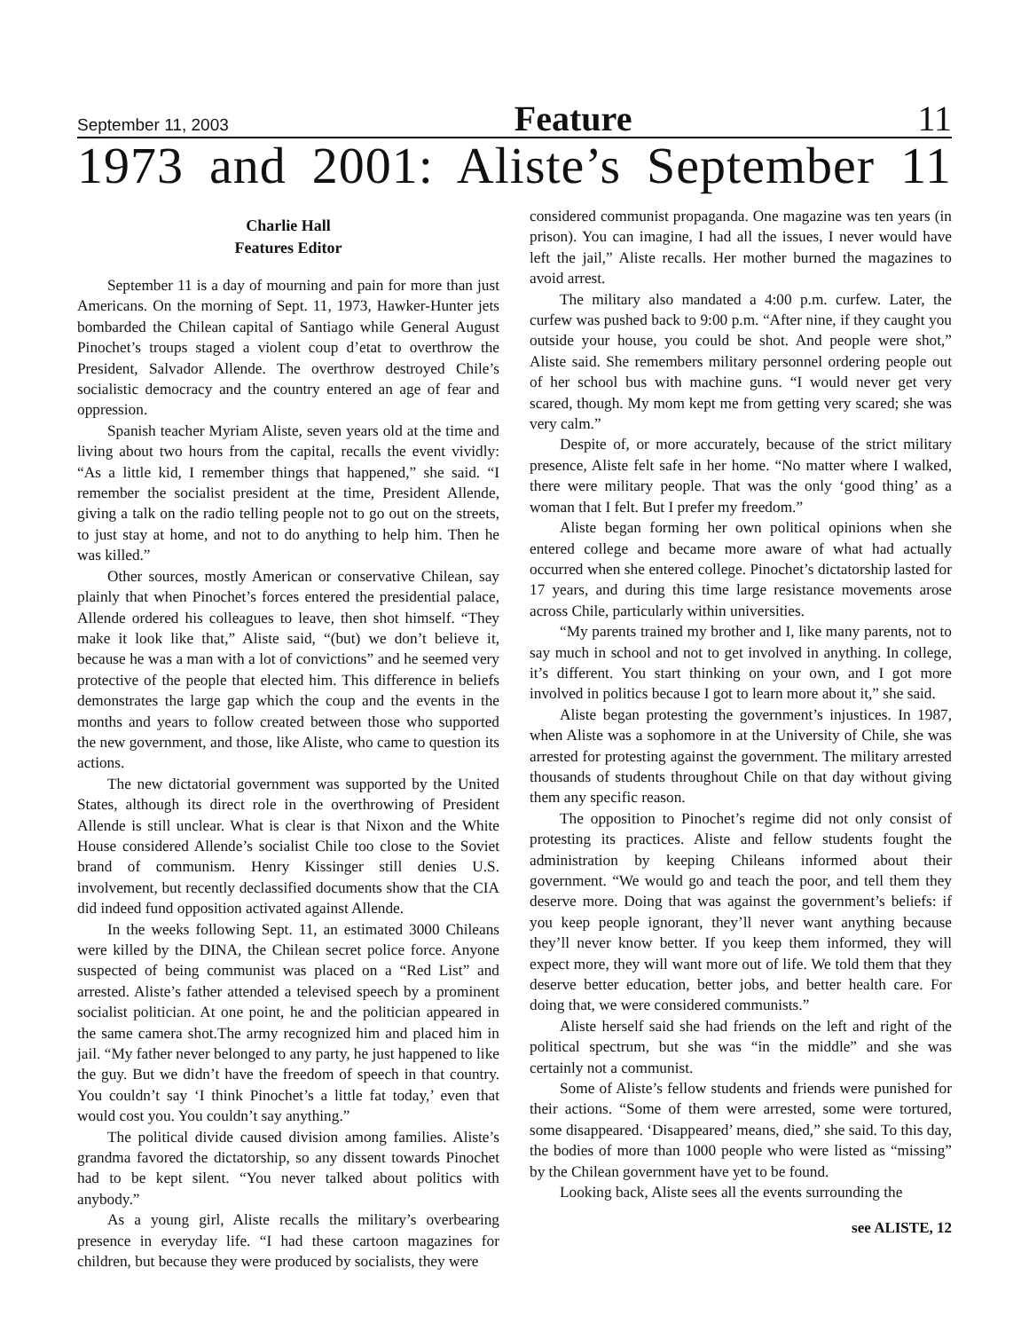September 11, 2003 Feature 11
1973 and 2001: Aliste’s September 11
Charlie Hall
Features Editor
September 11 is a day of mourning and pain for more than just Americans. On the morning of Sept. 11, 1973, Hawker-Hunter jets bombarded the Chilean capital of Santiago while General August Pinochet’s troups staged a violent coup d’etat to overthrow the President, Salvador Allende. The overthrow destroyed Chile’s socialistic democracy and the country entered an age of fear and oppression.
Spanish teacher Myriam Aliste, seven years old at the time and living about two hours from the capital, recalls the event vividly: “As a little kid, I remember things that happened,” she said. “I remember the socialist president at the time, President Allende, giving a talk on the radio telling people not to go out on the streets, to just stay at home, and not to do anything to help him. Then he was killed.”
Other sources, mostly American or conservative Chilean, say plainly that when Pinochet’s forces entered the presidential palace, Allende ordered his colleagues to leave, then shot himself. “They make it look like that,” Aliste said, “(but) we don’t believe it, because he was a man with a lot of convictions” and he seemed very protective of the people that elected him. This difference in beliefs demonstrates the large gap which the coup and the events in the months and years to follow created between those who supported the new government, and those, like Aliste, who came to question its actions.
The new dictatorial government was supported by the United States, although its direct role in the overthrowing of President Allende is still unclear. What is clear is that Nixon and the White House considered Allende’s socialist Chile too close to the Soviet brand of communism. Henry Kissinger still denies U.S. involvement, but recently declassified documents show that the CIA did indeed fund opposition activated against Allende.
In the weeks following Sept. 11, an estimated 3000 Chileans were killed by the DINA, the Chilean secret police force. Anyone suspected of being communist was placed on a “Red List” and arrested. Aliste’s father attended a televised speech by a prominent socialist politician. At one point, he and the politician appeared in the same camera shot.The army recognized him and placed him in jail. “My father never belonged to any party, he just happened to like the guy. But we didn’t have the freedom of speech in that country. You couldn’t say ‘I think Pinochet’s a little fat today,’ even that would cost you. You couldn’t say anything.”
The political divide caused division among families. Aliste’s grandma favored the dictatorship, so any dissent towards Pinochet had to be kept silent. “You never talked about politics with anybody.”
As a young girl, Aliste recalls the military’s overbearing presence in everyday life. “I had these cartoon magazines for children, but because they were produced by socialists, they were
considered communist propaganda. One magazine was ten years (in prison). You can imagine, I had all the issues, I never would have left the jail,” Aliste recalls. Her mother burned the magazines to avoid arrest.
The military also mandated a 4:00 p.m. curfew. Later, the curfew was pushed back to 9:00 p.m. “After nine, if they caught you outside your house, you could be shot. And people were shot,” Aliste said. She remembers military personnel ordering people out of her school bus with machine guns. “I would never get very scared, though. My mom kept me from getting very scared; she was very calm.”
Despite of, or more accurately, because of the strict military presence, Aliste felt safe in her home. “No matter where I walked, there were military people. That was the only ‘good thing’ as a woman that I felt. But I prefer my freedom.”
Aliste began forming her own political opinions when she entered college and became more aware of what had actually occurred when she entered college. Pinochet’s dictatorship lasted for 17 years, and during this time large resistance movements arose across Chile, particularly within universities.
“My parents trained my brother and I, like many parents, not to say much in school and not to get involved in anything. In college, it’s different. You start thinking on your own, and I got more involved in politics because I got to learn more about it,” she said.
Aliste began protesting the government’s injustices. In 1987, when Aliste was a sophomore in at the University of Chile, she was arrested for protesting against the government. The military arrested thousands of students throughout Chile on that day without giving them any specific reason.
The opposition to Pinochet’s regime did not only consist of protesting its practices. Aliste and fellow students fought the administration by keeping Chileans informed about their government. “We would go and teach the poor, and tell them they deserve more. Doing that was against the government’s beliefs: if you keep people ignorant, they’ll never want anything because they’ll never know better. If you keep them informed, they will expect more, they will want more out of life. We told them that they deserve better education, better jobs, and better health care. For doing that, we were considered communists.”
Aliste herself said she had friends on the left and right of the political spectrum, but she was “in the middle” and she was certainly not a communist.
Some of Aliste’s fellow students and friends were punished for their actions. “Some of them were arrested, some were tortured, some disappeared. ‘Disappeared’ means, died,” she said. To this day, the bodies of more than 1000 people who were listed as “missing” by the Chilean government have yet to be found.
Looking back, Aliste sees all the events surrounding the
see ALISTE, 12